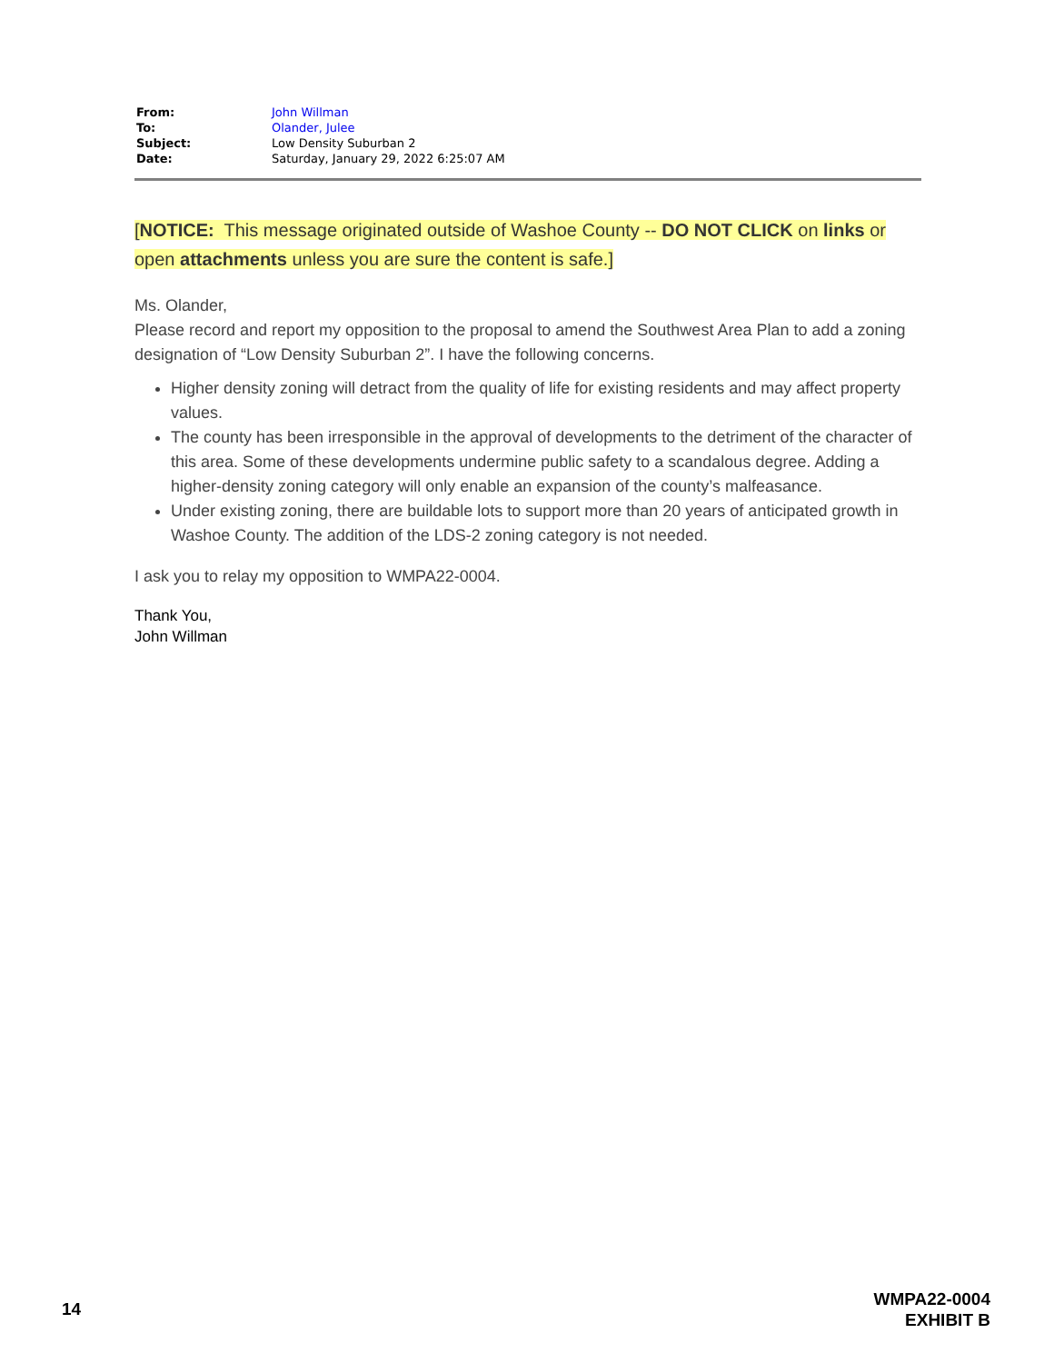| From: | John Willman |
| To: | Olander, Julee |
| Subject: | Low Density Suburban 2 |
| Date: | Saturday, January 29, 2022 6:25:07 AM |
[NOTICE: This message originated outside of Washoe County -- DO NOT CLICK on links or
open attachments unless you are sure the content is safe.]
Ms. Olander,
Please record and report my opposition to the proposal to amend the Southwest Area Plan to add a zoning designation of “Low Density Suburban 2”. I have the following concerns.
Higher density zoning will detract from the quality of life for existing residents and may affect property values.
The county has been irresponsible in the approval of developments to the detriment of the character of this area. Some of these developments undermine public safety to a scandalous degree. Adding a higher-density zoning category will only enable an expansion of the county’s malfeasance.
Under existing zoning, there are buildable lots to support more than 20 years of anticipated growth in Washoe County. The addition of the LDS-2 zoning category is not needed.
I ask you to relay my opposition to WMPA22-0004.
Thank You,
John Willman
14
WMPA22-0004
EXHIBIT B